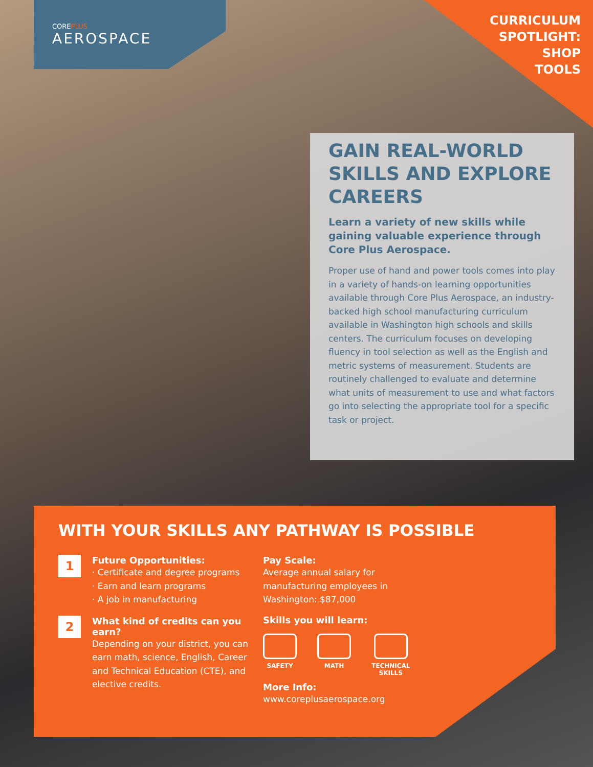COREPLUS
AEROSPACE
CURRICULUM
SPOTLIGHT:
SHOP
TOOLS
GAIN REAL-WORLD SKILLS AND EXPLORE CAREERS
Learn a variety of new skills while gaining valuable experience through Core Plus Aerospace.
Proper use of hand and power tools comes into play in a variety of hands-on learning opportunities available through Core Plus Aerospace, an industry-backed high school manufacturing curriculum available in Washington high schools and skills centers. The curriculum focuses on developing fluency in tool selection as well as the English and metric systems of measurement. Students are routinely challenged to evaluate and determine what units of measurement to use and what factors go into selecting the appropriate tool for a specific task or project.
WITH YOUR SKILLS ANY PATHWAY IS POSSIBLE
1
Future Opportunities:
· Certificate and degree programs
· Earn and learn programs
· A job in manufacturing
2
What kind of credits can you earn?
Depending on your district, you can earn math, science, English, Career and Technical Education (CTE), and elective credits.
Pay Scale:
Average annual salary for manufacturing employees in Washington: $87,000
Skills you will learn:
SAFETY MATH TECHNICAL
SKILLS
More Info:
www.coreplusaerospace.org